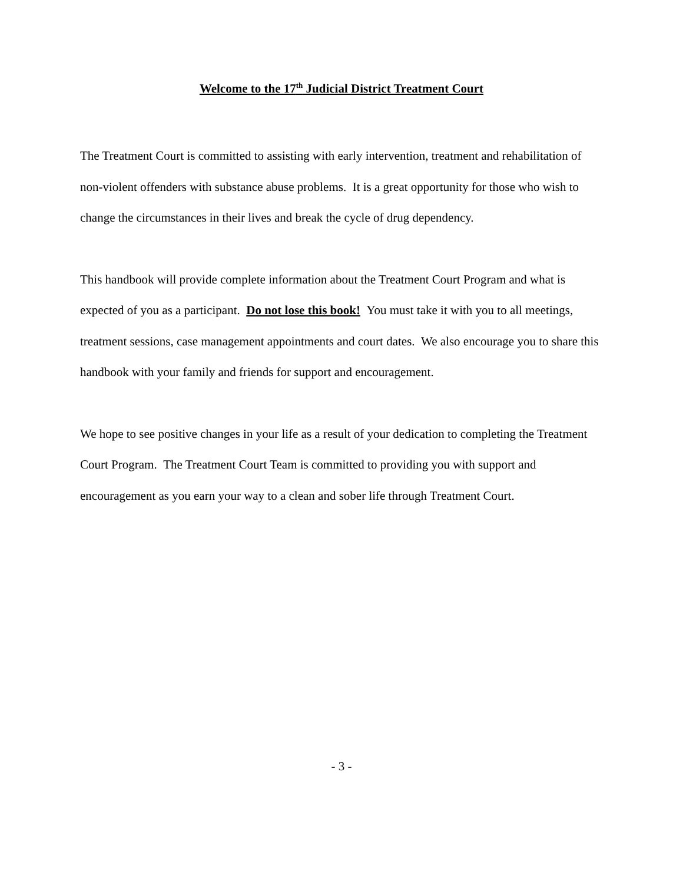Welcome to the 17<sup>th</sup> Judicial District Treatment Court
The Treatment Court is committed to assisting with early intervention, treatment and rehabilitation of non-violent offenders with substance abuse problems. It is a great opportunity for those who wish to change the circumstances in their lives and break the cycle of drug dependency.
This handbook will provide complete information about the Treatment Court Program and what is expected of you as a participant. Do not lose this book! You must take it with you to all meetings, treatment sessions, case management appointments and court dates. We also encourage you to share this handbook with your family and friends for support and encouragement.
We hope to see positive changes in your life as a result of your dedication to completing the Treatment Court Program. The Treatment Court Team is committed to providing you with support and encouragement as you earn your way to a clean and sober life through Treatment Court.
- 3 -